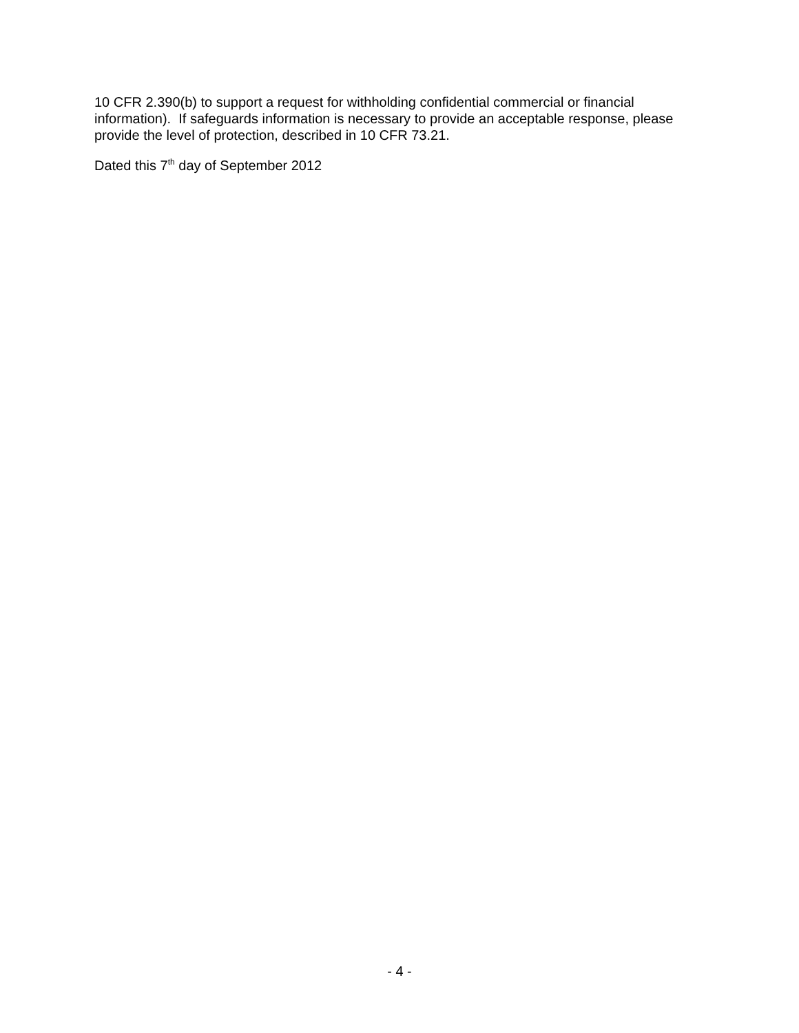10 CFR 2.390(b) to support a request for withholding confidential commercial or financial information). If safeguards information is necessary to provide an acceptable response, please provide the level of protection, described in 10 CFR 73.21.
Dated this 7<sup>th</sup> day of September 2012
- 4 -